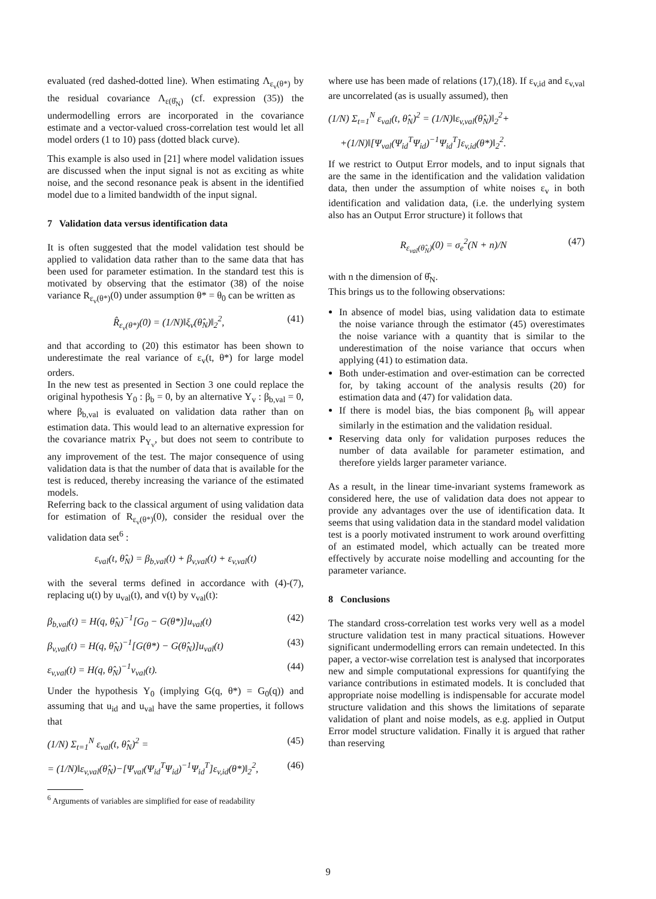evaluated (red dashed-dotted line). When estimating Λ<sub>ε<sub>v</sub>(θ*)</sub> by the residual covariance Λ<sub>ε(θ̂<sub>N</sub>)</sub> (cf. expression (35)) the undermodelling errors are incorporated in the covariance estimate and a vector-valued cross-correlation test would let all model orders (1 to 10) pass (dotted black curve).
This example is also used in [21] where model validation issues are discussed when the input signal is not as exciting as white noise, and the second resonance peak is absent in the identified model due to a limited bandwidth of the input signal.
7 Validation data versus identification data
It is often suggested that the model validation test should be applied to validation data rather than to the same data that has been used for parameter estimation. In the standard test this is motivated by observing that the estimator (38) of the noise variance R<sub>ε<sub>v</sub>(θ*)</sub>(0) under assumption θ* = θ<sub>0</sub> can be written as
R̂<sub>ε<sub>v</sub>(θ*)</sub>(0) = (1/N)‖ξ<sub>v</sub>(θ̂<sub>N</sub>)‖<sub>2</sub><sup>2</sup>, (41)
and that according to (20) this estimator has been shown to underestimate the real variance of ε<sub>v</sub>(t, θ*) for large model orders.
In the new test as presented in Section 3 one could replace the original hypothesis Υ<sub>0</sub> : β<sub>b</sub> = 0, by an alternative Υ<sub>v</sub> : β<sub>b,val</sub> = 0, where β<sub>b,val</sub> is evaluated on validation data rather than on estimation data. This would lead to an alternative expression for the covariance matrix P<sub>Υ<sub>v</sub></sub>, but does not seem to contribute to any improvement of the test. The major consequence of using validation data is that the number of data that is available for the test is reduced, thereby increasing the variance of the estimated models.
Referring back to the classical argument of using validation data for estimation of R<sub>ε<sub>v</sub>(θ*)</sub>(0), consider the residual over the validation data set<sup>6</sup> :
ε<sub>val</sub>(t, θ̂<sub>N</sub>) = β<sub>b,val</sub>(t) + β<sub>v,val</sub>(t) + ε<sub>v,val</sub>(t)
with the several terms defined in accordance with (4)-(7), replacing u(t) by u<sub>val</sub>(t), and v(t) by v<sub>val</sub>(t):
β<sub>b,val</sub>(t) = H(q, θ̂<sub>N</sub>)<sup>−1</sup>[G<sub>0</sub> − G(θ*)]u<sub>val</sub>(t) (42)
β<sub>v,val</sub>(t) = H(q, θ̂<sub>N</sub>)<sup>−1</sup>[G(θ*) − G(θ̂<sub>N</sub>)]u<sub>val</sub>(t) (43)
ε<sub>v,val</sub>(t) = H(q, θ̂<sub>N</sub>)<sup>−1</sup>v<sub>val</sub>(t). (44)
Under the hypothesis Υ<sub>0</sub> (implying G(q, θ*) = G<sub>0</sub>(q)) and assuming that u<sub>id</sub> and u<sub>val</sub> have the same properties, it follows that
(1/N) Σ<sub>t=1</sub><sup>N</sup> ε<sub>val</sub>(t, θ̂<sub>N</sub>)<sup>2</sup> = (45)
= (1/N)‖ε<sub>v,val</sub>(θ̂<sub>N</sub>)−[Ψ<sub>val</sub>(Ψ<sub>id</sub><sup>T</sup>Ψ<sub>id</sub>)<sup>−1</sup>Ψ<sub>id</sub><sup>T</sup>]ε<sub>v,id</sub>(θ*)‖<sub>2</sub><sup>2</sup>, (46)
<sup>6</sup> Arguments of variables are simplified for ease of readability
where use has been made of relations (17),(18). If ε<sub>v,id</sub> and ε<sub>v,val</sub> are uncorrelated (as is usually assumed), then
(1/N) Σ<sub>t=1</sub><sup>N</sup> ε<sub>val</sub>(t, θ̂<sub>N</sub>)<sup>2</sup> = (1/N)‖ε<sub>v,val</sub>(θ̂<sub>N</sub>)‖<sub>2</sub><sup>2</sup>+
+(1/N)‖[Ψ<sub>val</sub>(Ψ<sub>id</sub><sup>T</sup>Ψ<sub>id</sub>)<sup>−1</sup>Ψ<sub>id</sub><sup>T</sup>]ε<sub>v,id</sub>(θ*)‖<sub>2</sub><sup>2</sup>.
If we restrict to Output Error models, and to input signals that are the same in the identification and the validation validation data, then under the assumption of white noises ε<sub>v</sub> in both identification and validation data, (i.e. the underlying system also has an Output Error structure) it follows that
R<sub>ε<sub>val</sub>(θ̂<sub>N</sub>)</sub>(0) = σ<sub>e</sub><sup>2</sup>(N + n)/N (47)
with n the dimension of θ̂<sub>N</sub>.
This brings us to the following observations:
In absence of model bias, using validation data to estimate the noise variance through the estimator (45) overestimates the noise variance with a quantity that is similar to the underestimation of the noise variance that occurs when applying (41) to estimation data.
Both under-estimation and over-estimation can be corrected for, by taking account of the analysis results (20) for estimation data and (47) for validation data.
If there is model bias, the bias component β<sub>b</sub> will appear similarly in the estimation and the validation residual.
Reserving data only for validation purposes reduces the number of data available for parameter estimation, and therefore yields larger parameter variance.
As a result, in the linear time-invariant systems framework as considered here, the use of validation data does not appear to provide any advantages over the use of identification data. It seems that using validation data in the standard model validation test is a poorly motivated instrument to work around overfitting of an estimated model, which actually can be treated more effectively by accurate noise modelling and accounting for the parameter variance.
8 Conclusions
The standard cross-correlation test works very well as a model structure validation test in many practical situations. However significant undermodelling errors can remain undetected. In this paper, a vector-wise correlation test is analysed that incorporates new and simple computational expressions for quantifying the variance contributions in estimated models. It is concluded that appropriate noise modelling is indispensable for accurate model structure validation and this shows the limitations of separate validation of plant and noise models, as e.g. applied in Output Error model structure validation. Finally it is argued that rather than reserving
9